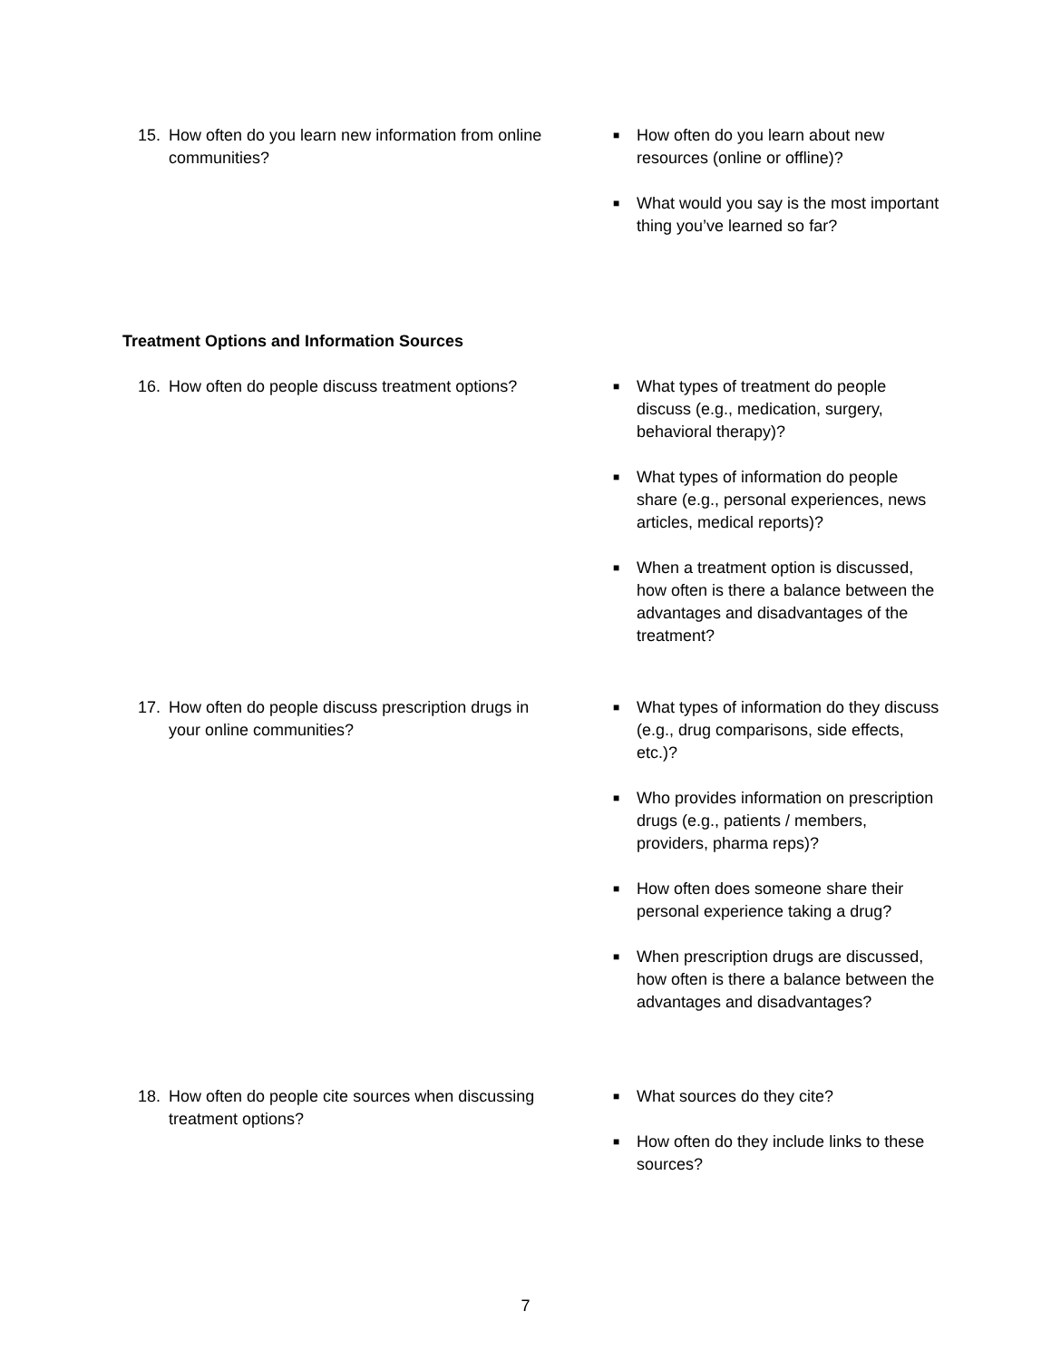15. How often do you learn new information from online communities?
■ How often do you learn about new resources (online or offline)?
■ What would you say is the most important thing you’ve learned so far?
Treatment Options and Information Sources
16. How often do people discuss treatment options?
■ What types of treatment do people discuss (e.g., medication, surgery, behavioral therapy)?
■ What types of information do people share (e.g., personal experiences, news articles, medical reports)?
■ When a treatment option is discussed, how often is there a balance between the advantages and disadvantages of the treatment?
17. How often do people discuss prescription drugs in your online communities?
■ What types of information do they discuss (e.g., drug comparisons, side effects, etc.)?
■ Who provides information on prescription drugs (e.g., patients / members, providers, pharma reps)?
■ How often does someone share their personal experience taking a drug?
■ When prescription drugs are discussed, how often is there a balance between the advantages and disadvantages?
18. How often do people cite sources when discussing treatment options?
■ What sources do they cite?
■ How often do they include links to these sources?
7